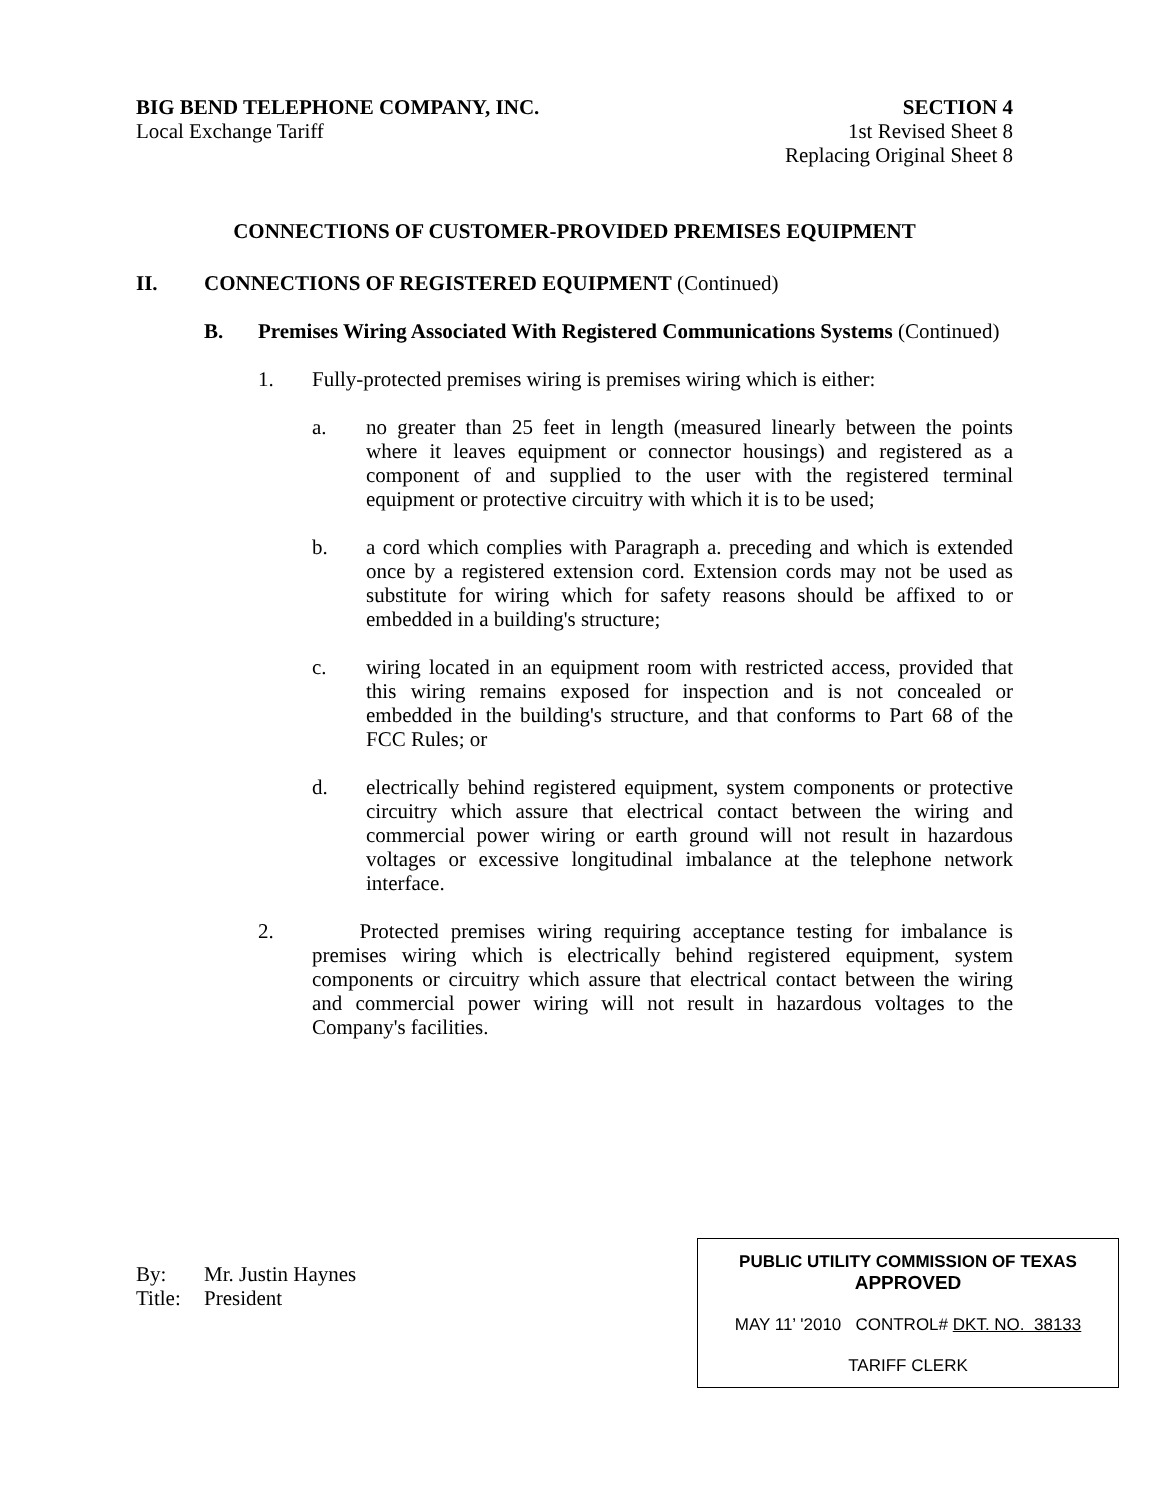BIG BEND TELEPHONE COMPANY, INC.
Local Exchange Tariff
SECTION 4
1st Revised Sheet 8
Replacing Original Sheet 8
CONNECTIONS OF CUSTOMER-PROVIDED PREMISES EQUIPMENT
II. CONNECTIONS OF REGISTERED EQUIPMENT (Continued)
B. Premises Wiring Associated With Registered Communications Systems (Continued)
1. Fully-protected premises wiring is premises wiring which is either:
a. no greater than 25 feet in length (measured linearly between the points where it leaves equipment or connector housings) and registered as a component of and supplied to the user with the registered terminal equipment or protective circuitry with which it is to be used;
b. a cord which complies with Paragraph a. preceding and which is extended once by a registered extension cord. Extension cords may not be used as substitute for wiring which for safety reasons should be affixed to or embedded in a building's structure;
c. wiring located in an equipment room with restricted access, provided that this wiring remains exposed for inspection and is not concealed or embedded in the building's structure, and that conforms to Part 68 of the FCC Rules; or
d. electrically behind registered equipment, system components or protective circuitry which assure that electrical contact between the wiring and commercial power wiring or earth ground will not result in hazardous voltages or excessive longitudinal imbalance at the telephone network interface.
2. Protected premises wiring requiring acceptance testing for imbalance is premises wiring which is electrically behind registered equipment, system components or circuitry which assure that electrical contact between the wiring and commercial power wiring will not result in hazardous voltages to the Company's facilities.
By: Mr. Justin Haynes
Title: President
PUBLIC UTILITY COMMISSION OF TEXAS
APPROVED
MAY 11’ '2010 CONTROL# DKT. NO. 38133
TARIFF CLERK